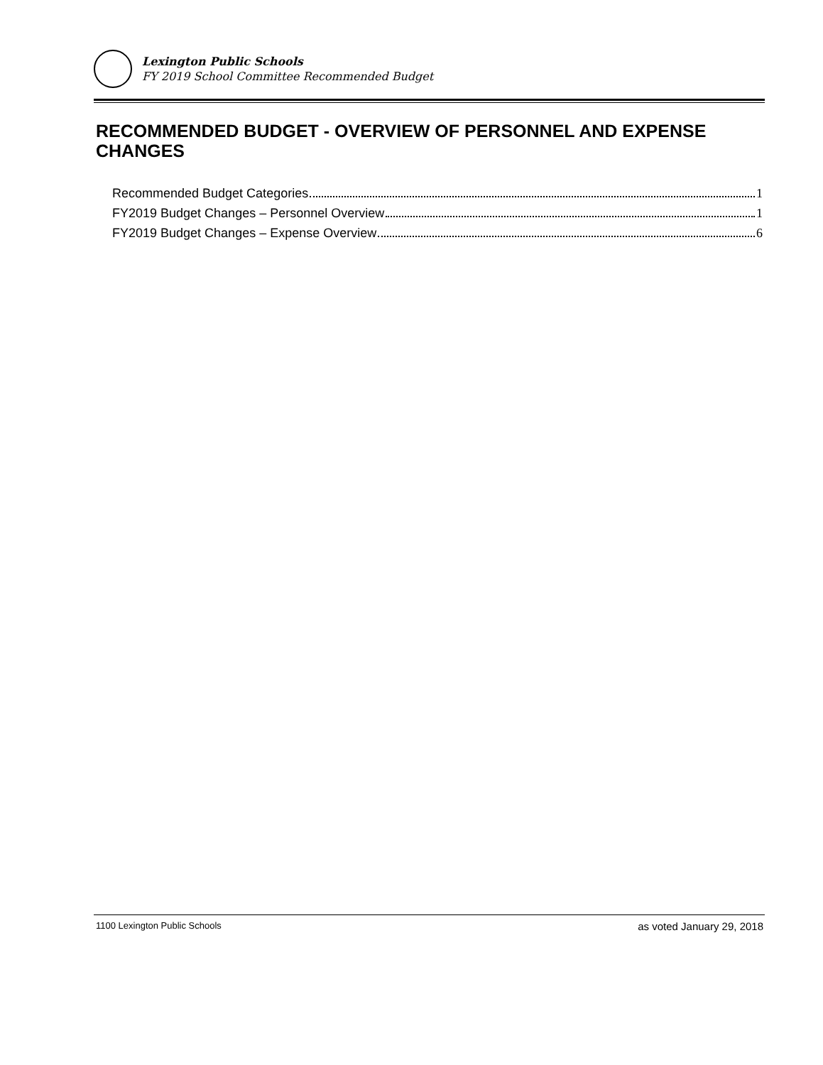Lexington Public Schools
FY 2019 School Committee Recommended Budget
RECOMMENDED BUDGET - OVERVIEW OF PERSONNEL AND EXPENSE CHANGES
Recommended Budget Categories 1
FY2019 Budget Changes – Personnel Overview 1
FY2019 Budget Changes – Expense Overview 6
1100 Lexington Public Schools as voted January 29, 2018